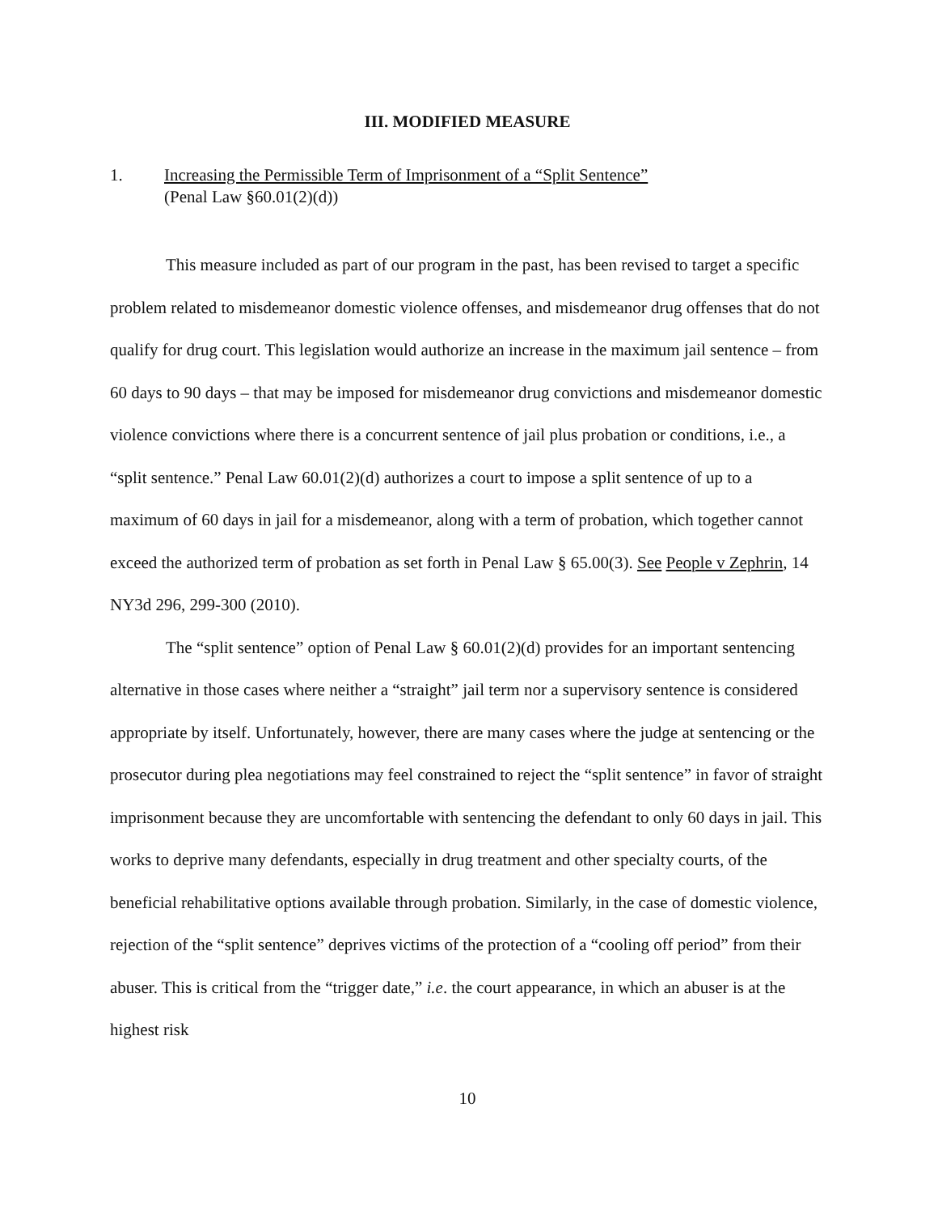III. MODIFIED MEASURE
1. Increasing the Permissible Term of Imprisonment of a “Split Sentence”
(Penal Law §60.01(2)(d))
This measure included as part of our program in the past, has been revised to target a specific problem related to misdemeanor domestic violence offenses, and misdemeanor drug offenses that do not qualify for drug court. This legislation would authorize an increase in the maximum jail sentence – from 60 days to 90 days – that may be imposed for misdemeanor drug convictions and misdemeanor domestic violence convictions where there is a concurrent sentence of jail plus probation or conditions, i.e., a “split sentence.” Penal Law 60.01(2)(d) authorizes a court to impose a split sentence of up to a maximum of 60 days in jail for a misdemeanor, along with a term of probation, which together cannot exceed the authorized term of probation as set forth in Penal Law § 65.00(3). See People v Zephrin, 14 NY3d 296, 299-300 (2010).
The “split sentence” option of Penal Law § 60.01(2)(d) provides for an important sentencing alternative in those cases where neither a “straight” jail term nor a supervisory sentence is considered appropriate by itself. Unfortunately, however, there are many cases where the judge at sentencing or the prosecutor during plea negotiations may feel constrained to reject the “split sentence” in favor of straight imprisonment because they are uncomfortable with sentencing the defendant to only 60 days in jail. This works to deprive many defendants, especially in drug treatment and other specialty courts, of the beneficial rehabilitative options available through probation. Similarly, in the case of domestic violence, rejection of the “split sentence” deprives victims of the protection of a “cooling off period” from their abuser. This is critical from the “trigger date,” i.e. the court appearance, in which an abuser is at the highest risk
10